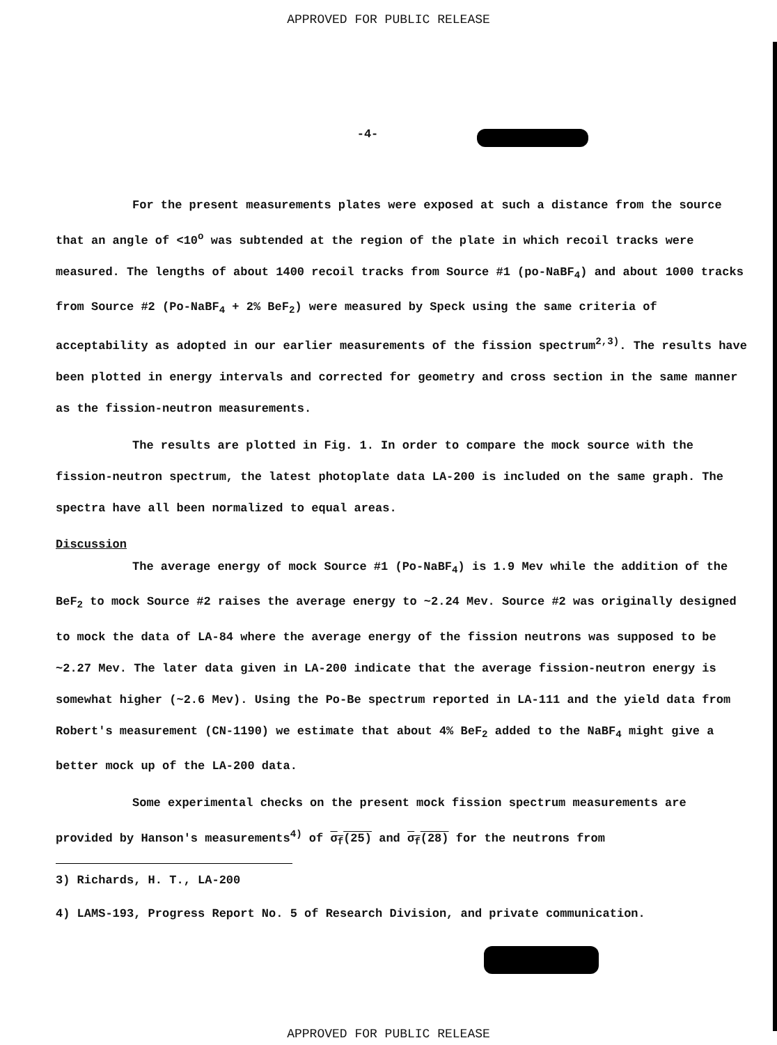APPROVED FOR PUBLIC RELEASE
-4-
For the present measurements plates were exposed at such a distance from the source that an angle of <10<sup>o</sup> was subtended at the region of the plate in which recoil tracks were measured. The lengths of about 1400 recoil tracks from Source #1 (po-NaBF<sub>4</sub>) and about 1000 tracks from Source #2 (Po-NaBF<sub>4</sub> + 2% BeF<sub>2</sub>) were measured by Speck using the same criteria of acceptability as adopted in our earlier measurements of the fission spectrum<sup>2,3)</sup>. The results have been plotted in energy intervals and corrected for geometry and cross section in the same manner as the fission-neutron measurements.
The results are plotted in Fig. 1. In order to compare the mock source with the fission-neutron spectrum, the latest photoplate data LA-200 is included on the same graph. The spectra have all been normalized to equal areas.
Discussion
The average energy of mock Source #1 (Po-NaBF<sub>4</sub>) is 1.9 Mev while the addition of the BeF<sub>2</sub> to mock Source #2 raises the average energy to ~2.24 Mev. Source #2 was originally designed to mock the data of LA-84 where the average energy of the fission neutrons was supposed to be ~2.27 Mev. The later data given in LA-200 indicate that the average fission-neutron energy is somewhat higher (~2.6 Mev). Using the Po-Be spectrum reported in LA-111 and the yield data from Robert's measurement (CN-1190) we estimate that about 4% BeF<sub>2</sub> added to the NaBF<sub>4</sub> might give a better mock up of the LA-200 data.
Some experimental checks on the present mock fission spectrum measurements are provided by Hanson's measurements<sup>4)</sup> of σ<sub>f</sub>(25) and σ<sub>f</sub>(28) for the neutrons from
3) Richards, H. T., LA-200
4) LAMS-193, Progress Report No. 5 of Research Division, and private communication.
APPROVED FOR PUBLIC RELEASE